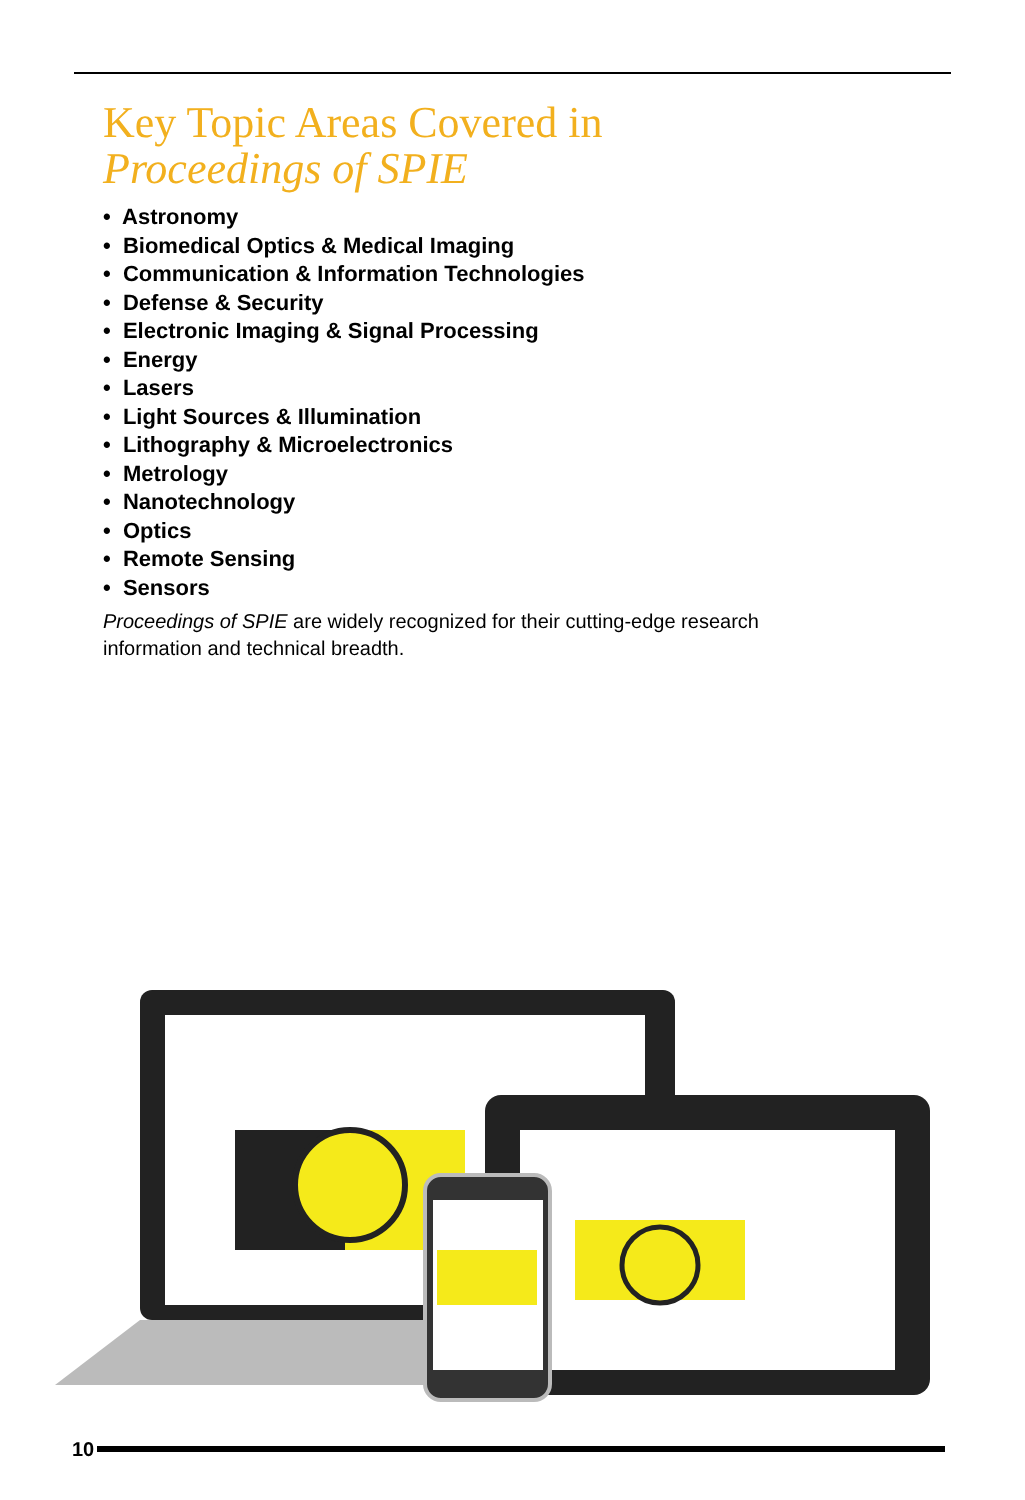Key Topic Areas Covered in
Proceedings of SPIE
• Astronomy
• Biomedical Optics & Medical Imaging
• Communication & Information Technologies
• Defense & Security
• Electronic Imaging & Signal Processing
• Energy
• Lasers
• Light Sources & Illumination
• Lithography & Microelectronics
• Metrology
• Nanotechnology
• Optics
• Remote Sensing
• Sensors
Proceedings of SPIE are widely recognized for their cutting-edge research information and technical breadth.
10